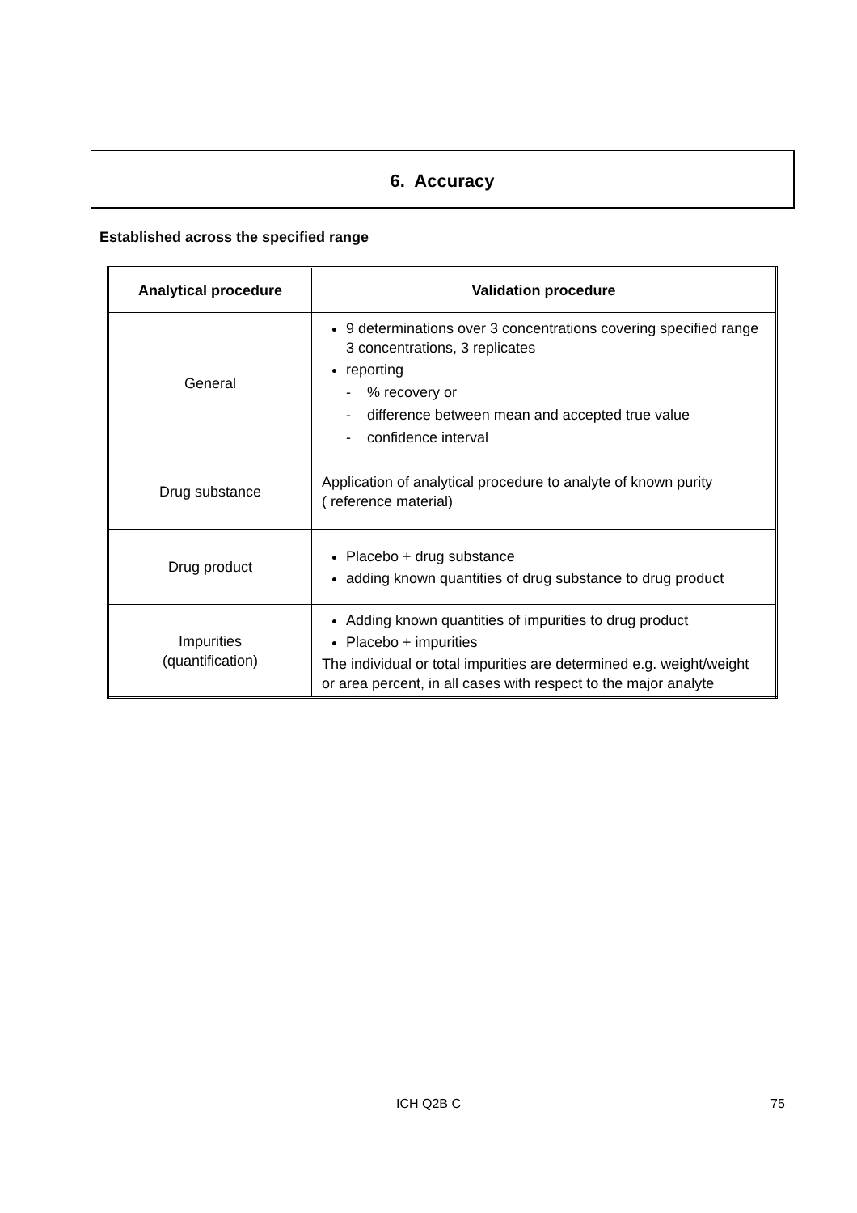6. Accuracy
Established across the specified range
| Analytical procedure | Validation procedure |
| --- | --- |
| General | 9 determinations over 3 concentrations covering specified range 3 concentrations, 3 replicates reporting - % recovery or - difference between mean and accepted true value - confidence interval |
| Drug substance | Application of analytical procedure to analyte of known purity ( reference material) |
| Drug product | Placebo + drug substance adding known quantities of drug substance to drug product |
| Impurities (quantification) | Adding known quantities of impurities to drug product Placebo + impurities The individual or total impurities are determined e.g. weight/weight or area percent, in all cases with respect to the major analyte |
ICH Q2B C 75